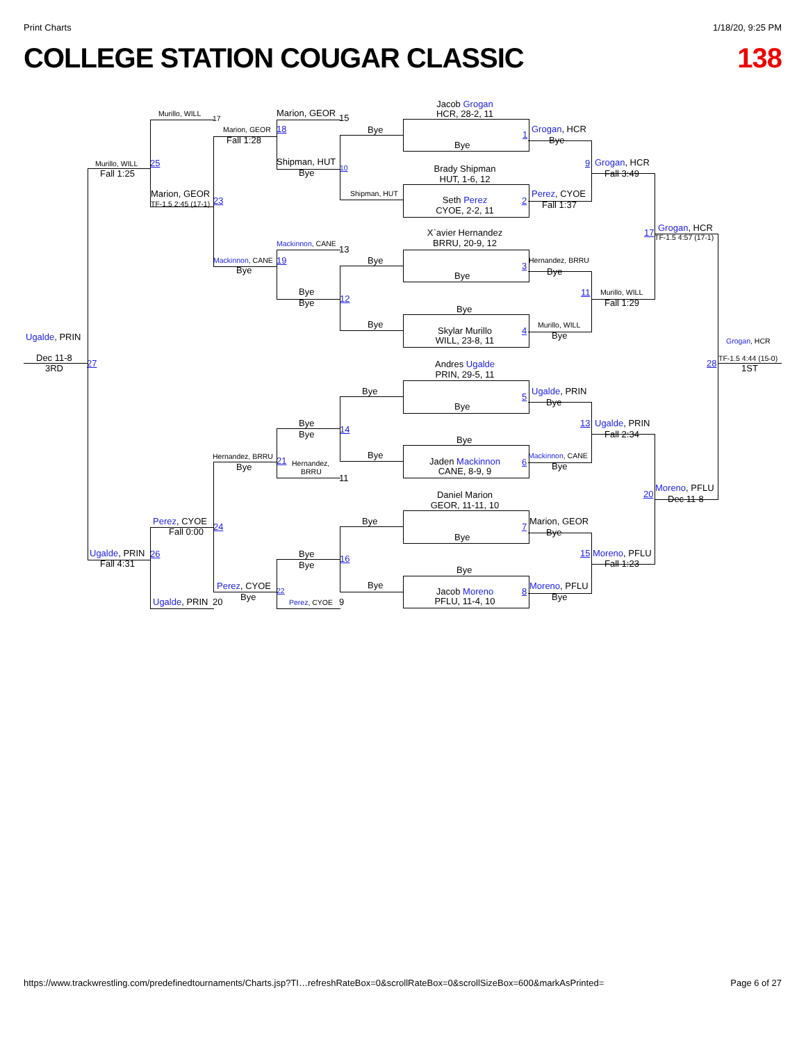Print Charts 1/18/20, 9:25 PM
COLLEGE STATION COUGAR CLASSIC 138
Jacob Grogan HCR, 28-2, 11 Murillo, WILL 17 Marion, GEOR 15 Marion, GEOR 18 Bye 1 Grogan, HCR Fall 1:28 Bye Bye Murillo, WILL 25 Shipman, HUT 10 9 Grogan, HCR Brady Shipman Fall 1:25 Bye Fall 3:49 HUT, 1-6, 12 Shipman, HUT Marion, GEOR Perez, CYOE 2 Seth Perez 23 TF-1.5 2:45 (17-1) Fall 1:37 CYOE, 2-2, 11 X`avier Hernandez 17 Grogan, HCR TF-1.5 4:57 (17-1) Mackinnon, CANE 13 BRRU, 20-9, 12 Mackinnon, CANE 19 Bye 3 Hernandez, BRRU Bye Bye Bye Bye 11 Murillo, WILL 12 Bye Fall 1:29 Bye Bye Murillo, WILL Skylar Murillo 4 Ugalde, PRIN Bye WILL, 23-8, 11 Grogan, HCR Dec 11-8 TF-1.5 4:44 (15-0) 27 28 3RD 1ST Andres Ugalde PRIN, 29-5, 11 Bye Ugalde, PRIN 5 Bye Bye Bye 13 Ugalde, PRIN 14 Bye Fall 2:34 Bye Hernandez, BRRU 21 Bye Mackinnon, CANE Jaden Mackinnon 6 Hernandez, Bye Bye CANE, 8-9, 9 BRRU 11 20 Moreno, PFLU Dec 11-8 Daniel Marion GEOR, 11-11, 10 Perez, CYOE Bye Marion, GEOR 24 7 Fall 0:00 Bye Bye Ugalde, PRIN 26 Bye 15 Moreno, PFLU 16 Fall 4:31 Bye Fall 1:23 Bye Perez, CYOE Bye Moreno, PFLU 8 22 Jacob Moreno Bye Bye Ugalde, PRIN 20 Perez, CYOE 9 PFLU, 11-4, 10
https://www.trackwrestling.com/predefinedtournaments/Charts.jsp?TI…refreshRateBox=0&scrollRateBox=0&scrollSizeBox=600&markAsPrinted= Page 6 of 27